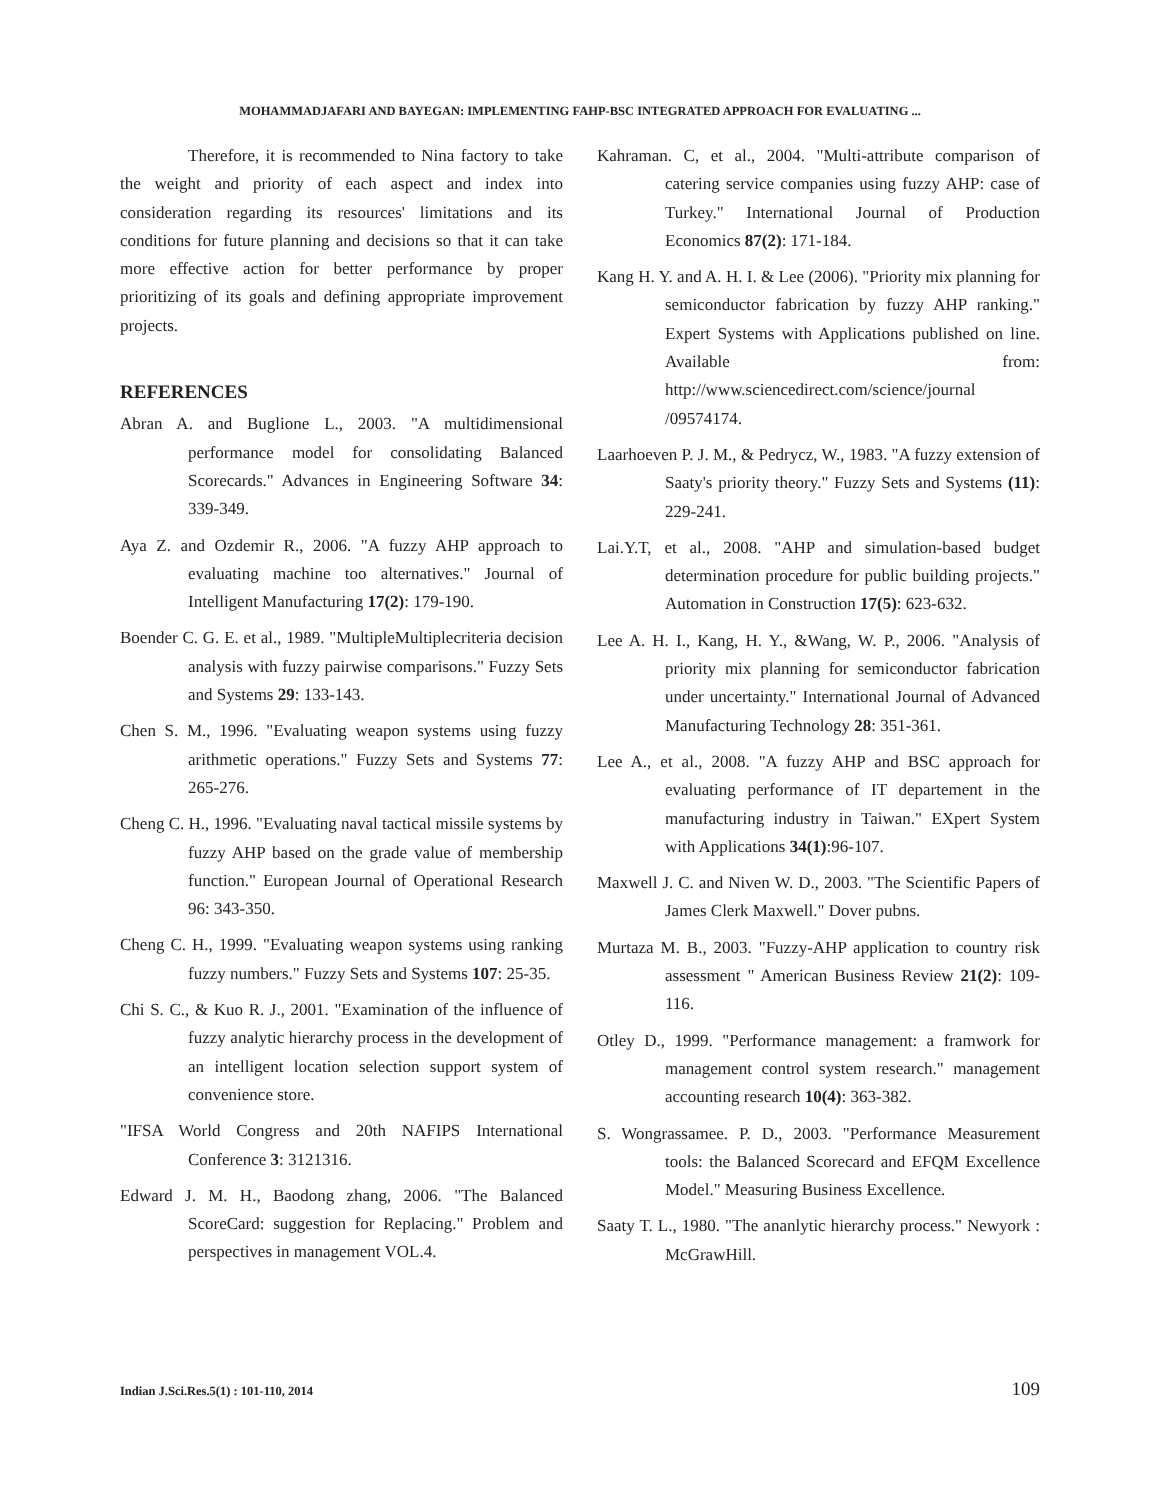MOHAMMADJAFARI AND BAYEGAN: IMPLEMENTING FAHP-BSC INTEGRATED APPROACH FOR EVALUATING ...
Therefore, it is recommended to Nina factory to take the weight and priority of each aspect and index into consideration regarding its resources' limitations and its conditions for future planning and decisions so that it can take more effective action for better performance by proper prioritizing of its goals and defining appropriate improvement projects.
REFERENCES
Abran A. and Buglione L., 2003. "A multidimensional performance model for consolidating Balanced Scorecards." Advances in Engineering Software 34: 339-349.
Aya Z. and Ozdemir R., 2006. "A fuzzy AHP approach to evaluating machine too alternatives." Journal of Intelligent Manufacturing 17(2): 179-190.
Boender C. G. E. et al., 1989. "MultipleMultiplecriteria decision analysis with fuzzy pairwise comparisons." Fuzzy Sets and Systems 29: 133-143.
Chen S. M., 1996. "Evaluating weapon systems using fuzzy arithmetic operations." Fuzzy Sets and Systems 77: 265-276.
Cheng C. H., 1996. "Evaluating naval tactical missile systems by fuzzy AHP based on the grade value of membership function." European Journal of Operational Research 96: 343-350.
Cheng C. H., 1999. "Evaluating weapon systems using ranking fuzzy numbers." Fuzzy Sets and Systems 107: 25-35.
Chi S. C., & Kuo R. J., 2001. "Examination of the influence of fuzzy analytic hierarchy process in the development of an intelligent location selection support system of convenience store.
"IFSA World Congress and 20th NAFIPS International Conference 3: 3121316.
Edward J. M. H., Baodong zhang, 2006. "The Balanced ScoreCard: suggestion for Replacing." Problem and perspectives in management VOL.4.
Kahraman. C, et al., 2004. "Multi-attribute comparison of catering service companies using fuzzy AHP: case of Turkey." International Journal of Production Economics 87(2): 171-184.
Kang H. Y. and A. H. I. & Lee (2006). "Priority mix planning for semiconductor fabrication by fuzzy AHP ranking." Expert Systems with Applications published on line. Available from: http://www.sciencedirect.com/science/journal /09574174.
Laarhoeven P. J. M., & Pedrycz, W., 1983. "A fuzzy extension of Saaty's priority theory." Fuzzy Sets and Systems (11): 229-241.
Lai.Y.T, et al., 2008. "AHP and simulation-based budget determination procedure for public building projects." Automation in Construction 17(5): 623-632.
Lee A. H. I., Kang, H. Y., &Wang, W. P., 2006. "Analysis of priority mix planning for semiconductor fabrication under uncertainty." International Journal of Advanced Manufacturing Technology 28: 351-361.
Lee A., et al., 2008. "A fuzzy AHP and BSC approach for evaluating performance of IT departement in the manufacturing industry in Taiwan." EXpert System with Applications 34(1):96-107.
Maxwell J. C. and Niven W. D., 2003. "The Scientific Papers of James Clerk Maxwell." Dover pubns.
Murtaza M. B., 2003. "Fuzzy-AHP application to country risk assessment " American Business Review 21(2): 109-116.
Otley D., 1999. "Performance management: a framwork for management control system research." management accounting research 10(4): 363-382.
S. Wongrassamee. P. D., 2003. "Performance Measurement tools: the Balanced Scorecard and EFQM Excellence Model." Measuring Business Excellence.
Saaty T. L., 1980. "The ananlytic hierarchy process." Newyork : McGrawHill.
Indian J.Sci.Res.5(1) : 101-110, 2014 109